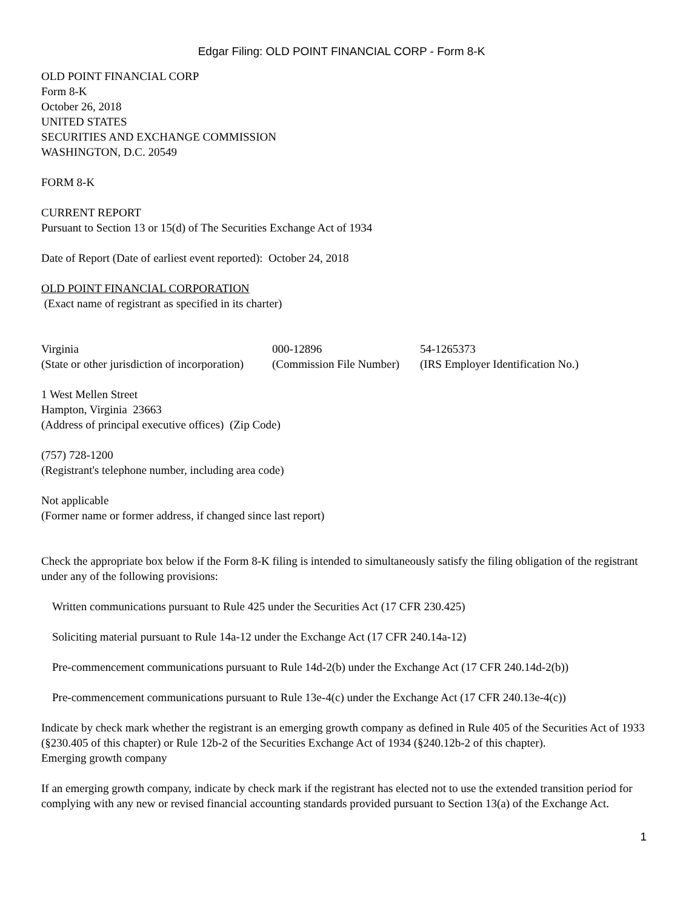Edgar Filing: OLD POINT FINANCIAL CORP - Form 8-K
OLD POINT FINANCIAL CORP
Form 8-K
October 26, 2018
UNITED STATES
SECURITIES AND EXCHANGE COMMISSION
WASHINGTON, D.C. 20549
FORM 8-K
CURRENT REPORT
Pursuant to Section 13 or 15(d) of The Securities Exchange Act of 1934
Date of Report (Date of earliest event reported): October 24, 2018
OLD POINT FINANCIAL CORPORATION
(Exact name of registrant as specified in its charter)
| Virginia | 000-12896 | 54-1265373 |
| (State or other jurisdiction of incorporation) | (Commission File Number) | (IRS Employer Identification No.) |
1 West Mellen Street
Hampton, Virginia 23663
(Address of principal executive offices) (Zip Code)
(757) 728-1200
(Registrant's telephone number, including area code)
Not applicable
(Former name or former address, if changed since last report)
Check the appropriate box below if the Form 8-K filing is intended to simultaneously satisfy the filing obligation of the registrant under any of the following provisions:
Written communications pursuant to Rule 425 under the Securities Act (17 CFR 230.425)
Soliciting material pursuant to Rule 14a-12 under the Exchange Act (17 CFR 240.14a-12)
Pre-commencement communications pursuant to Rule 14d-2(b) under the Exchange Act (17 CFR 240.14d-2(b))
Pre-commencement communications pursuant to Rule 13e-4(c) under the Exchange Act (17 CFR 240.13e-4(c))
Indicate by check mark whether the registrant is an emerging growth company as defined in Rule 405 of the Securities Act of 1933 (§230.405 of this chapter) or Rule 12b-2 of the Securities Exchange Act of 1934 (§240.12b-2 of this chapter).
Emerging growth company
If an emerging growth company, indicate by check mark if the registrant has elected not to use the extended transition period for complying with any new or revised financial accounting standards provided pursuant to Section 13(a) of the Exchange Act.
1